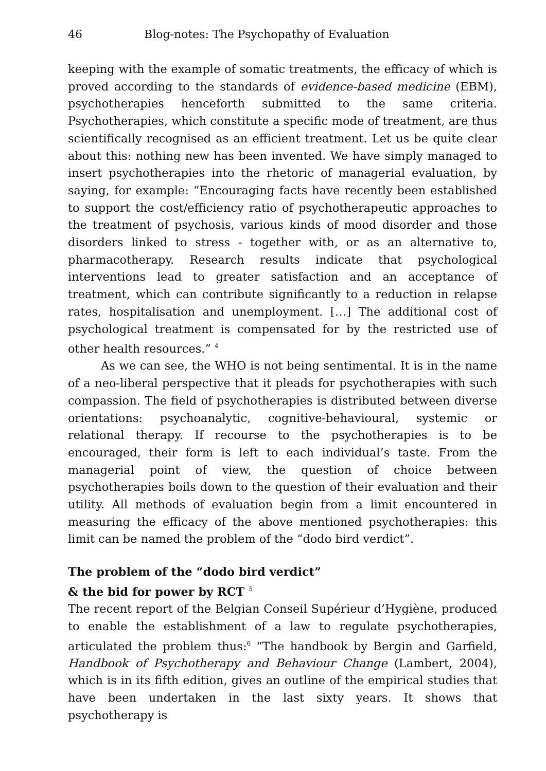46 Blog-notes: The Psychopathy of Evaluation
keeping with the example of somatic treatments, the efficacy of which is proved according to the standards of evidence-based medicine (EBM), psychotherapies henceforth submitted to the same criteria. Psychotherapies, which constitute a specific mode of treatment, are thus scientifically recognised as an efficient treatment. Let us be quite clear about this: nothing new has been invented. We have simply managed to insert psychotherapies into the rhetoric of managerial evaluation, by saying, for example: “Encouraging facts have recently been established to support the cost/efficiency ratio of psychotherapeutic approaches to the treatment of psychosis, various kinds of mood disorder and those disorders linked to stress - together with, or as an alternative to, pharmacotherapy. Research results indicate that psychological interventions lead to greater satisfaction and an acceptance of treatment, which can contribute significantly to a reduction in relapse rates, hospitalisation and unemployment. […] The additional cost of psychological treatment is compensated for by the restricted use of other health resources.” <sup>4</sup>
As we can see, the WHO is not being sentimental. It is in the name of a neo-liberal perspective that it pleads for psychotherapies with such compassion. The field of psychotherapies is distributed between diverse orientations: psychoanalytic, cognitive-behavioural, systemic or relational therapy. If recourse to the psychotherapies is to be encouraged, their form is left to each individual’s taste. From the managerial point of view, the question of choice between psychotherapies boils down to the question of their evaluation and their utility. All methods of evaluation begin from a limit encountered in measuring the efficacy of the above mentioned psychotherapies: this limit can be named the problem of the “dodo bird verdict”.
The problem of the “dodo bird verdict”
& the bid for power by RCT <sup>5</sup>
The recent report of the Belgian Conseil Supérieur d’Hygiène, produced to enable the establishment of a law to regulate psychotherapies, articulated the problem thus:<sup>6</sup> “The handbook by Bergin and Garfield, Handbook of Psychotherapy and Behaviour Change (Lambert, 2004), which is in its fifth edition, gives an outline of the empirical studies that have been undertaken in the last sixty years. It shows that psychotherapy is